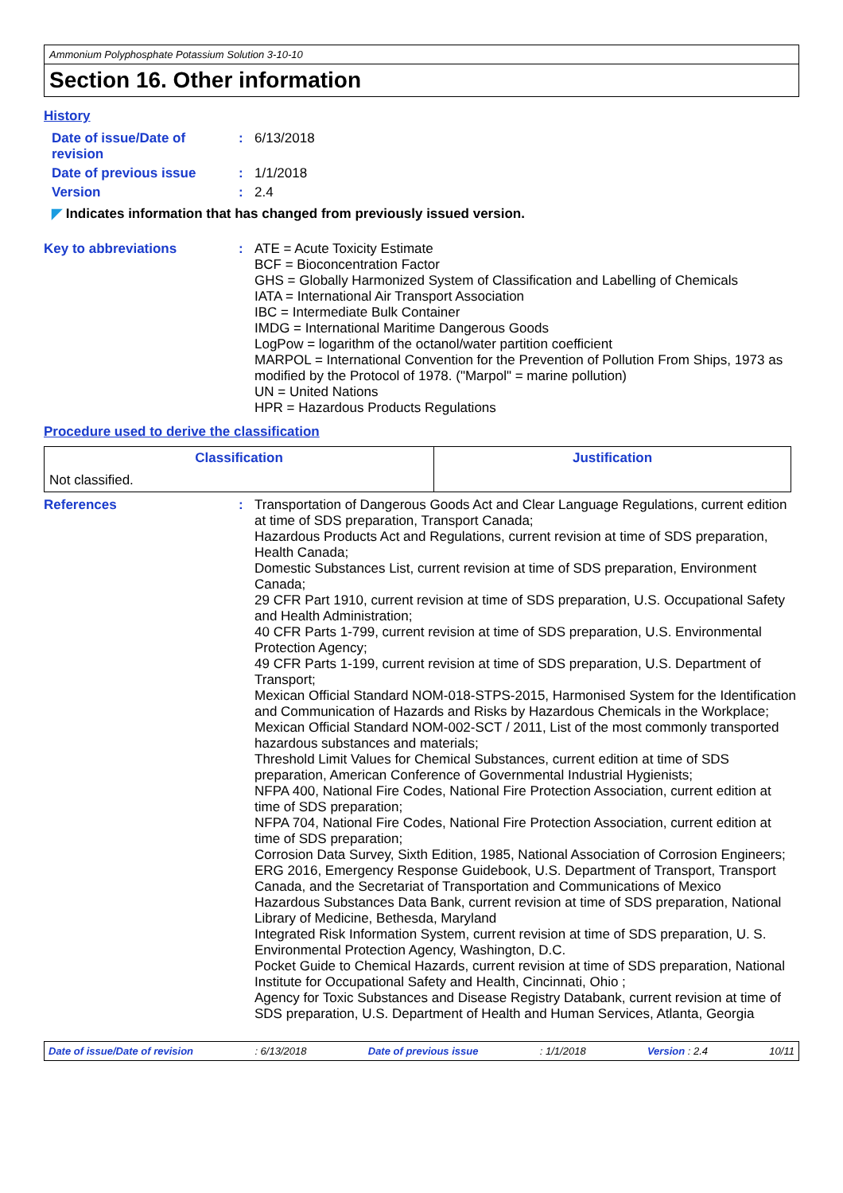Ammonium Polyphosphate Potassium Solution 3-10-10
Section 16. Other information
History
Date of issue/Date of revision
: 6/13/2018
Date of previous issue : 1/1/2018
Version : 2.4
◤ Indicates information that has changed from previously issued version.
Key to abbreviations : ATE = Acute Toxicity Estimate
BCF = Bioconcentration Factor
GHS = Globally Harmonized System of Classification and Labelling of Chemicals
IATA = International Air Transport Association
IBC = Intermediate Bulk Container
IMDG = International Maritime Dangerous Goods
LogPow = logarithm of the octanol/water partition coefficient
MARPOL = International Convention for the Prevention of Pollution From Ships, 1973 as modified by the Protocol of 1978. ("Marpol" = marine pollution)
UN = United Nations
HPR = Hazardous Products Regulations
Procedure used to derive the classification
| Classification | Justification |
| --- | --- |
| Not classified. | |
References : Transportation of Dangerous Goods Act and Clear Language Regulations, current edition at time of SDS preparation, Transport Canada;
Hazardous Products Act and Regulations, current revision at time of SDS preparation, Health Canada;
Domestic Substances List, current revision at time of SDS preparation, Environment Canada;
29 CFR Part 1910, current revision at time of SDS preparation, U.S. Occupational Safety and Health Administration;
40 CFR Parts 1-799, current revision at time of SDS preparation, U.S. Environmental Protection Agency;
49 CFR Parts 1-199, current revision at time of SDS preparation, U.S. Department of Transport;
Mexican Official Standard NOM-018-STPS-2015, Harmonised System for the Identification and Communication of Hazards and Risks by Hazardous Chemicals in the Workplace;
Mexican Official Standard NOM-002-SCT / 2011, List of the most commonly transported hazardous substances and materials;
Threshold Limit Values for Chemical Substances, current edition at time of SDS preparation, American Conference of Governmental Industrial Hygienists;
NFPA 400, National Fire Codes, National Fire Protection Association, current edition at time of SDS preparation;
NFPA 704, National Fire Codes, National Fire Protection Association, current edition at time of SDS preparation;
Corrosion Data Survey, Sixth Edition, 1985, National Association of Corrosion Engineers;
ERG 2016, Emergency Response Guidebook, U.S. Department of Transport, Transport Canada, and the Secretariat of Transportation and Communications of Mexico
Hazardous Substances Data Bank, current revision at time of SDS preparation, National Library of Medicine, Bethesda, Maryland
Integrated Risk Information System, current revision at time of SDS preparation, U. S. Environmental Protection Agency, Washington, D.C.
Pocket Guide to Chemical Hazards, current revision at time of SDS preparation, National Institute for Occupational Safety and Health, Cincinnati, Ohio ;
Agency for Toxic Substances and Disease Registry Databank, current revision at time of SDS preparation, U.S. Department of Health and Human Services, Atlanta, Georgia
Date of issue/Date of revision : 6/13/2018 Date of previous issue : 1/1/2018 Version : 2.4 10/11